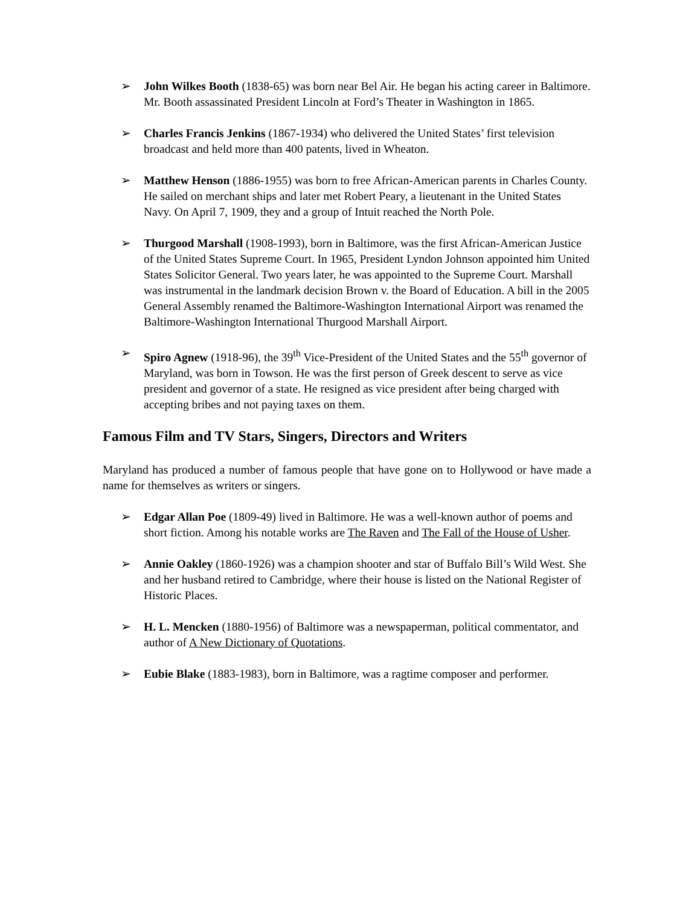➢ John Wilkes Booth (1838-65) was born near Bel Air. He began his acting career in Baltimore. Mr. Booth assassinated President Lincoln at Ford’s Theater in Washington in 1865.
➢ Charles Francis Jenkins (1867-1934) who delivered the United States’ first television broadcast and held more than 400 patents, lived in Wheaton.
➢ Matthew Henson (1886-1955) was born to free African-American parents in Charles County. He sailed on merchant ships and later met Robert Peary, a lieutenant in the United States Navy. On April 7, 1909, they and a group of Intuit reached the North Pole.
➢ Thurgood Marshall (1908-1993), born in Baltimore, was the first African-American Justice of the United States Supreme Court. In 1965, President Lyndon Johnson appointed him United States Solicitor General. Two years later, he was appointed to the Supreme Court. Marshall was instrumental in the landmark decision Brown v. the Board of Education. A bill in the 2005 General Assembly renamed the Baltimore-Washington International Airport was renamed the Baltimore-Washington International Thurgood Marshall Airport.
➢ Spiro Agnew (1918-96), the 39<sup>th</sup> Vice-President of the United States and the 55<sup>th</sup> governor of Maryland, was born in Towson. He was the first person of Greek descent to serve as vice president and governor of a state. He resigned as vice president after being charged with accepting bribes and not paying taxes on them.
Famous Film and TV Stars, Singers, Directors and Writers
Maryland has produced a number of famous people that have gone on to Hollywood or have made a name for themselves as writers or singers.
➢ Edgar Allan Poe (1809-49) lived in Baltimore. He was a well-known author of poems and short fiction. Among his notable works are The Raven and The Fall of the House of Usher.
➢ Annie Oakley (1860-1926) was a champion shooter and star of Buffalo Bill’s Wild West. She and her husband retired to Cambridge, where their house is listed on the National Register of Historic Places.
➢ H. L. Mencken (1880-1956) of Baltimore was a newspaperman, political commentator, and author of A New Dictionary of Quotations.
➢ Eubie Blake (1883-1983), born in Baltimore, was a ragtime composer and performer.